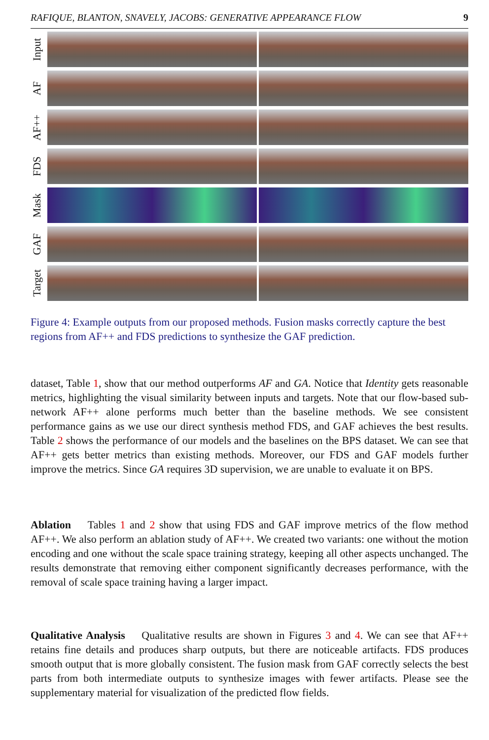RAFIQUE, BLANTON, SNAVELY, JACOBS: GENERATIVE APPEARANCE FLOW 9
Input
AF
AF++
FDS
Mask
GAF
Target
Figure 4: Example outputs from our proposed methods. Fusion masks correctly capture the best regions from AF++ and FDS predictions to synthesize the GAF prediction.
dataset, Table 1, show that our method outperforms AF and GA. Notice that Identity gets reasonable metrics, highlighting the visual similarity between inputs and targets. Note that our flow-based sub-network AF++ alone performs much better than the baseline methods. We see consistent performance gains as we use our direct synthesis method FDS, and GAF achieves the best results. Table 2 shows the performance of our models and the baselines on the BPS dataset. We can see that AF++ gets better metrics than existing methods. Moreover, our FDS and GAF models further improve the metrics. Since GA requires 3D supervision, we are unable to evaluate it on BPS.
Ablation Tables 1 and 2 show that using FDS and GAF improve metrics of the flow method AF++. We also perform an ablation study of AF++. We created two variants: one without the motion encoding and one without the scale space training strategy, keeping all other aspects unchanged. The results demonstrate that removing either component significantly decreases performance, with the removal of scale space training having a larger impact.
Qualitative Analysis Qualitative results are shown in Figures 3 and 4. We can see that AF++ retains fine details and produces sharp outputs, but there are noticeable artifacts. FDS produces smooth output that is more globally consistent. The fusion mask from GAF correctly selects the best parts from both intermediate outputs to synthesize images with fewer artifacts. Please see the supplementary material for visualization of the predicted flow fields.